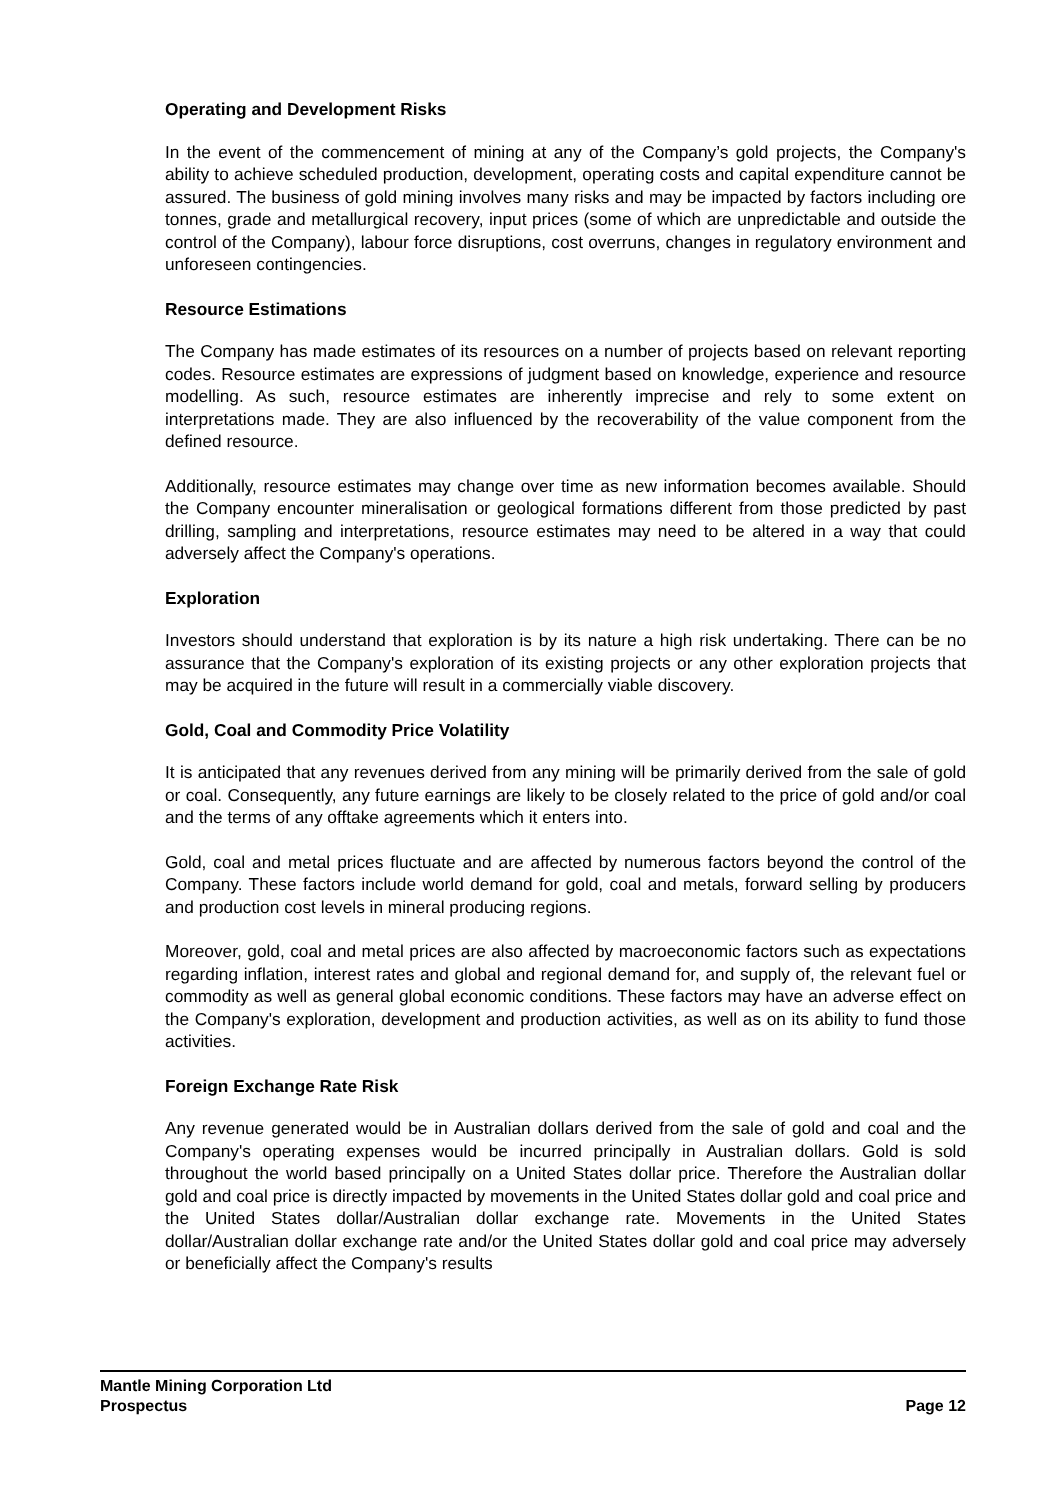Operating and Development Risks
In the event of the commencement of mining at any of the Company’s gold projects, the Company's ability to achieve scheduled production, development, operating costs and capital expenditure cannot be assured. The business of gold mining involves many risks and may be impacted by factors including ore tonnes, grade and metallurgical recovery, input prices (some of which are unpredictable and outside the control of the Company), labour force disruptions, cost overruns, changes in regulatory environment and unforeseen contingencies.
Resource Estimations
The Company has made estimates of its resources on a number of projects based on relevant reporting codes. Resource estimates are expressions of judgment based on knowledge, experience and resource modelling. As such, resource estimates are inherently imprecise and rely to some extent on interpretations made. They are also influenced by the recoverability of the value component from the defined resource.
Additionally, resource estimates may change over time as new information becomes available. Should the Company encounter mineralisation or geological formations different from those predicted by past drilling, sampling and interpretations, resource estimates may need to be altered in a way that could adversely affect the Company's operations.
Exploration
Investors should understand that exploration is by its nature a high risk undertaking. There can be no assurance that the Company's exploration of its existing projects or any other exploration projects that may be acquired in the future will result in a commercially viable discovery.
Gold, Coal and Commodity Price Volatility
It is anticipated that any revenues derived from any mining will be primarily derived from the sale of gold or coal. Consequently, any future earnings are likely to be closely related to the price of gold and/or coal and the terms of any offtake agreements which it enters into.
Gold, coal and metal prices fluctuate and are affected by numerous factors beyond the control of the Company. These factors include world demand for gold, coal and metals, forward selling by producers and production cost levels in mineral producing regions.
Moreover, gold, coal and metal prices are also affected by macroeconomic factors such as expectations regarding inflation, interest rates and global and regional demand for, and supply of, the relevant fuel or commodity as well as general global economic conditions. These factors may have an adverse effect on the Company's exploration, development and production activities, as well as on its ability to fund those activities.
Foreign Exchange Rate Risk
Any revenue generated would be in Australian dollars derived from the sale of gold and coal and the Company's operating expenses would be incurred principally in Australian dollars. Gold is sold throughout the world based principally on a United States dollar price. Therefore the Australian dollar gold and coal price is directly impacted by movements in the United States dollar gold and coal price and the United States dollar/Australian dollar exchange rate. Movements in the United States dollar/Australian dollar exchange rate and/or the United States dollar gold and coal price may adversely or beneficially affect the Company's results
Mantle Mining Corporation Ltd
Prospectus Page 12